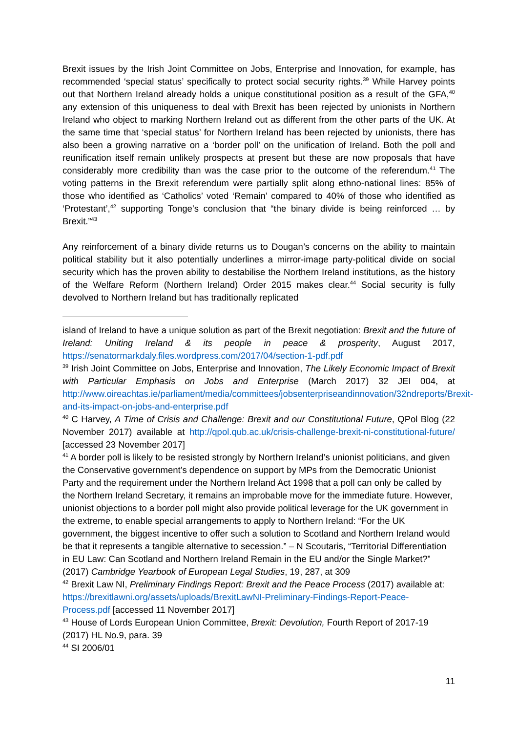Brexit issues by the Irish Joint Committee on Jobs, Enterprise and Innovation, for example, has recommended ‘special status’ specifically to protect social security rights.<sup>39</sup> While Harvey points out that Northern Ireland already holds a unique constitutional position as a result of the GFA,<sup>40</sup> any extension of this uniqueness to deal with Brexit has been rejected by unionists in Northern Ireland who object to marking Northern Ireland out as different from the other parts of the UK. At the same time that ‘special status’ for Northern Ireland has been rejected by unionists, there has also been a growing narrative on a ‘border poll’ on the unification of Ireland. Both the poll and reunification itself remain unlikely prospects at present but these are now proposals that have considerably more credibility than was the case prior to the outcome of the referendum.<sup>41</sup> The voting patterns in the Brexit referendum were partially split along ethno-national lines: 85% of those who identified as ‘Catholics’ voted ‘Remain’ compared to 40% of those who identified as ‘Protestant’,<sup>42</sup> supporting Tonge’s conclusion that “the binary divide is being reinforced … by Brexit.”<sup>43</sup>
Any reinforcement of a binary divide returns us to Dougan’s concerns on the ability to maintain political stability but it also potentially underlines a mirror-image party-political divide on social security which has the proven ability to destabilise the Northern Ireland institutions, as the history of the Welfare Reform (Northern Ireland) Order 2015 makes clear.<sup>44</sup> Social security is fully devolved to Northern Ireland but has traditionally replicated
island of Ireland to have a unique solution as part of the Brexit negotiation: Brexit and the future of Ireland: Uniting Ireland & its people in peace & prosperity, August 2017, https://senatormarkdaly.files.wordpress.com/2017/04/section-1-pdf.pdf
<sup>39</sup> Irish Joint Committee on Jobs, Enterprise and Innovation, The Likely Economic Impact of Brexit with Particular Emphasis on Jobs and Enterprise (March 2017) 32 JEI 004, at http://www.oireachtas.ie/parliament/media/committees/jobsenterpriseandinnovation/32ndreports/Brexit-and-its-impact-on-jobs-and-enterprise.pdf
<sup>40</sup> C Harvey, A Time of Crisis and Challenge: Brexit and our Constitutional Future, QPol Blog (22 November 2017) available at http://qpol.qub.ac.uk/crisis-challenge-brexit-ni-constitutional-future/ [accessed 23 November 2017]
<sup>41</sup> A border poll is likely to be resisted strongly by Northern Ireland’s unionist politicians, and given the Conservative government’s dependence on support by MPs from the Democratic Unionist Party and the requirement under the Northern Ireland Act 1998 that a poll can only be called by the Northern Ireland Secretary, it remains an improbable move for the immediate future. However, unionist objections to a border poll might also provide political leverage for the UK government in the extreme, to enable special arrangements to apply to Northern Ireland: “For the UK government, the biggest incentive to offer such a solution to Scotland and Northern Ireland would be that it represents a tangible alternative to secession.” – N Scoutaris, “Territorial Differentiation in EU Law: Can Scotland and Northern Ireland Remain in the EU and/or the Single Market?” (2017) Cambridge Yearbook of European Legal Studies, 19, 287, at 309
<sup>42</sup> Brexit Law NI, Preliminary Findings Report: Brexit and the Peace Process (2017) available at: https://brexitlawni.org/assets/uploads/BrexitLawNI-Preliminary-Findings-Report-Peace-Process.pdf [accessed 11 November 2017]
<sup>43</sup> House of Lords European Union Committee, Brexit: Devolution, Fourth Report of 2017-19 (2017) HL No.9, para. 39
<sup>44</sup> SI 2006/01
11